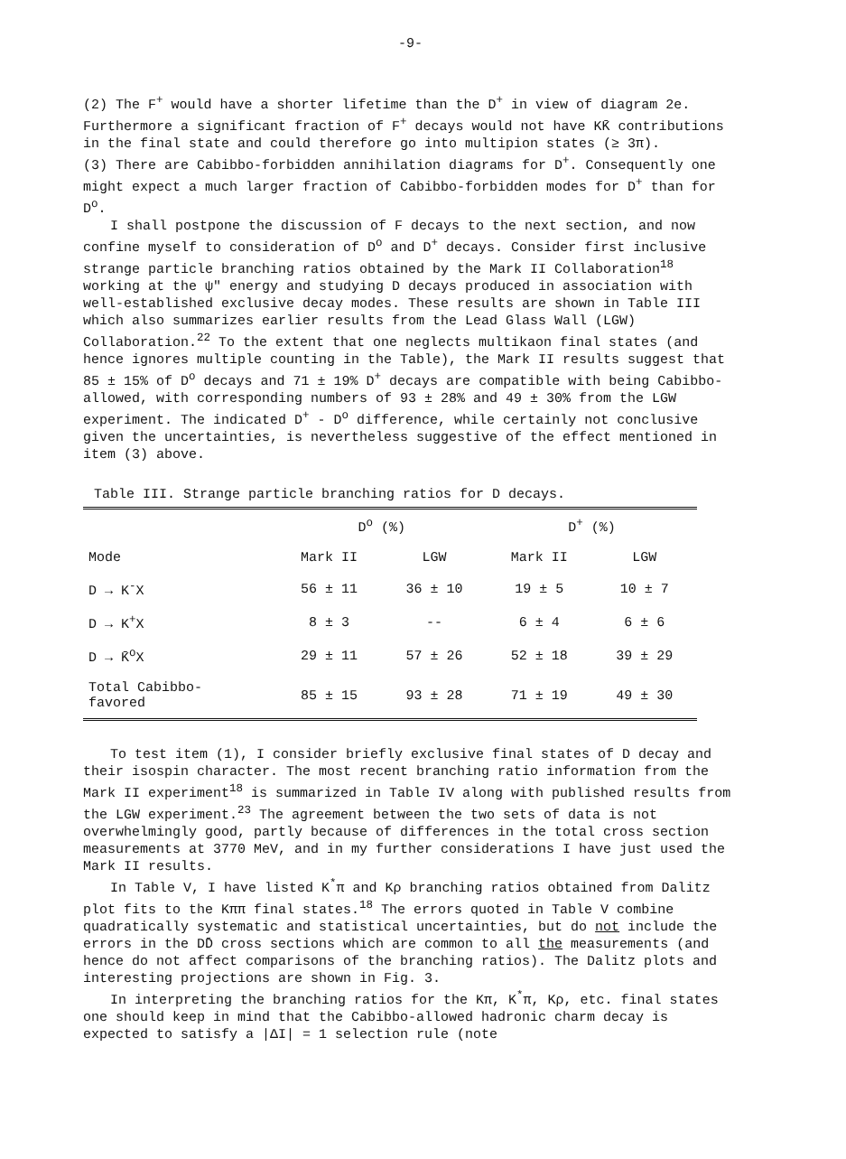-9-
(2) The F<sup>+</sup> would have a shorter lifetime than the D<sup>+</sup> in view of diagram 2e. Furthermore a significant fraction of F<sup>+</sup> decays would not have KK̄ contributions in the final state and could therefore go into multipion states (≥ 3π).
(3) There are Cabibbo-forbidden annihilation diagrams for D<sup>+</sup>. Consequently one might expect a much larger fraction of Cabibbo-forbidden modes for D<sup>+</sup> than for D<sup>o</sup>.
I shall postpone the discussion of F decays to the next section, and now confine myself to consideration of D<sup>o</sup> and D<sup>+</sup> decays. Consider first inclusive strange particle branching ratios obtained by the Mark II Collaboration<sup>18</sup> working at the ψ" energy and studying D decays produced in association with well-established exclusive decay modes. These results are shown in Table III which also summarizes earlier results from the Lead Glass Wall (LGW) Collaboration.<sup>22</sup> To the extent that one neglects multikaon final states (and hence ignores multiple counting in the Table), the Mark II results suggest that 85 ± 15% of D<sup>o</sup> decays and 71 ± 19% D<sup>+</sup> decays are compatible with being Cabibbo-allowed, with corresponding numbers of 93 ± 28% and 49 ± 30% from the LGW experiment. The indicated D<sup>+</sup> - D<sup>o</sup> difference, while certainly not conclusive given the uncertainties, is nevertheless suggestive of the effect mentioned in item (3) above.
Table III. Strange particle branching ratios for D decays.
| | D<sup>o</sup> (%) | | D<sup>+</sup> (%) | |
| --- | --- | --- | --- | --- |
| Mode | Mark II | LGW | Mark II | LGW |
| D → K<sup>-</sup>X | 56 ± 11 | 36 ± 10 | 19 ± 5 | 10 ± 7 |
| D → K<sup>+</sup>X | 8 ± 3 | -- | 6 ± 4 | 6 ± 6 |
| D → K̄<sup>o</sup>X | 29 ± 11 | 57 ± 26 | 52 ± 18 | 39 ± 29 |
| Total Cabibbo- favored | 85 ± 15 | 93 ± 28 | 71 ± 19 | 49 ± 30 |
To test item (1), I consider briefly exclusive final states of D decay and their isospin character. The most recent branching ratio information from the Mark II experiment<sup>18</sup> is summarized in Table IV along with published results from the LGW experiment.<sup>23</sup> The agreement between the two sets of data is not overwhelmingly good, partly because of differences in the total cross section measurements at 3770 MeV, and in my further considerations I have just used the Mark II results.
In Table V, I have listed K<sup>*</sup>π and Kρ branching ratios obtained from Dalitz plot fits to the Kππ final states.<sup>18</sup> The errors quoted in Table V combine quadratically systematic and statistical uncertainties, but do not include the errors in the DD̄ cross sections which are common to all the measurements (and hence do not affect comparisons of the branching ratios). The Dalitz plots and interesting projections are shown in Fig. 3.
In interpreting the branching ratios for the Kπ, K<sup>*</sup>π, Kρ, etc. final states one should keep in mind that the Cabibbo-allowed hadronic charm decay is expected to satisfy a |ΔI| = 1 selection rule (note